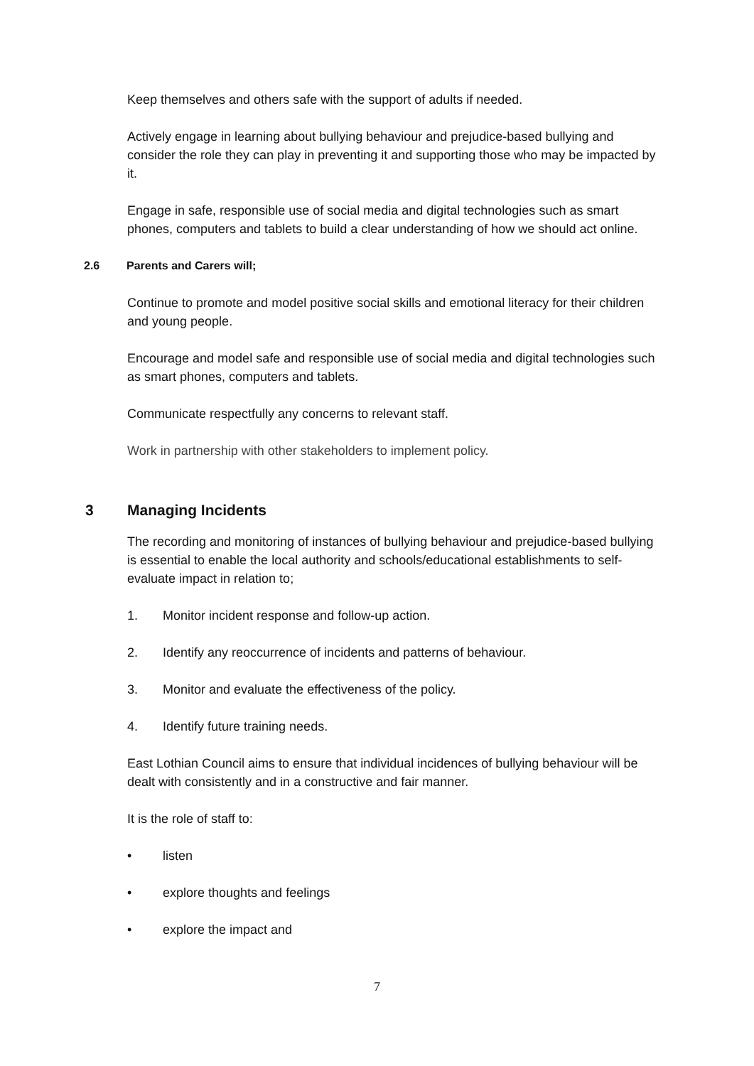Keep themselves and others safe with the support of adults if needed.
Actively engage in learning about bullying behaviour and prejudice-based bullying and consider the role they can play in preventing it and supporting those who may be impacted by it.
Engage in safe, responsible use of social media and digital technologies such as smart phones, computers and tablets to build a clear understanding of how we should act online.
2.6 Parents and Carers will;
Continue to promote and model positive social skills and emotional literacy for their children and young people.
Encourage and model safe and responsible use of social media and digital technologies such as smart phones, computers and tablets.
Communicate respectfully any concerns to relevant staff.
Work in partnership with other stakeholders to implement policy.
3 Managing Incidents
The recording and monitoring of instances of bullying behaviour and prejudice-based bullying is essential to enable the local authority and schools/educational establishments to self-evaluate impact in relation to;
1. Monitor incident response and follow-up action.
2. Identify any reoccurrence of incidents and patterns of behaviour.
3. Monitor and evaluate the effectiveness of the policy.
4. Identify future training needs.
East Lothian Council aims to ensure that individual incidences of bullying behaviour will be dealt with consistently and in a constructive and fair manner.
It is the role of staff to:
• listen
• explore thoughts and feelings
• explore the impact and
7